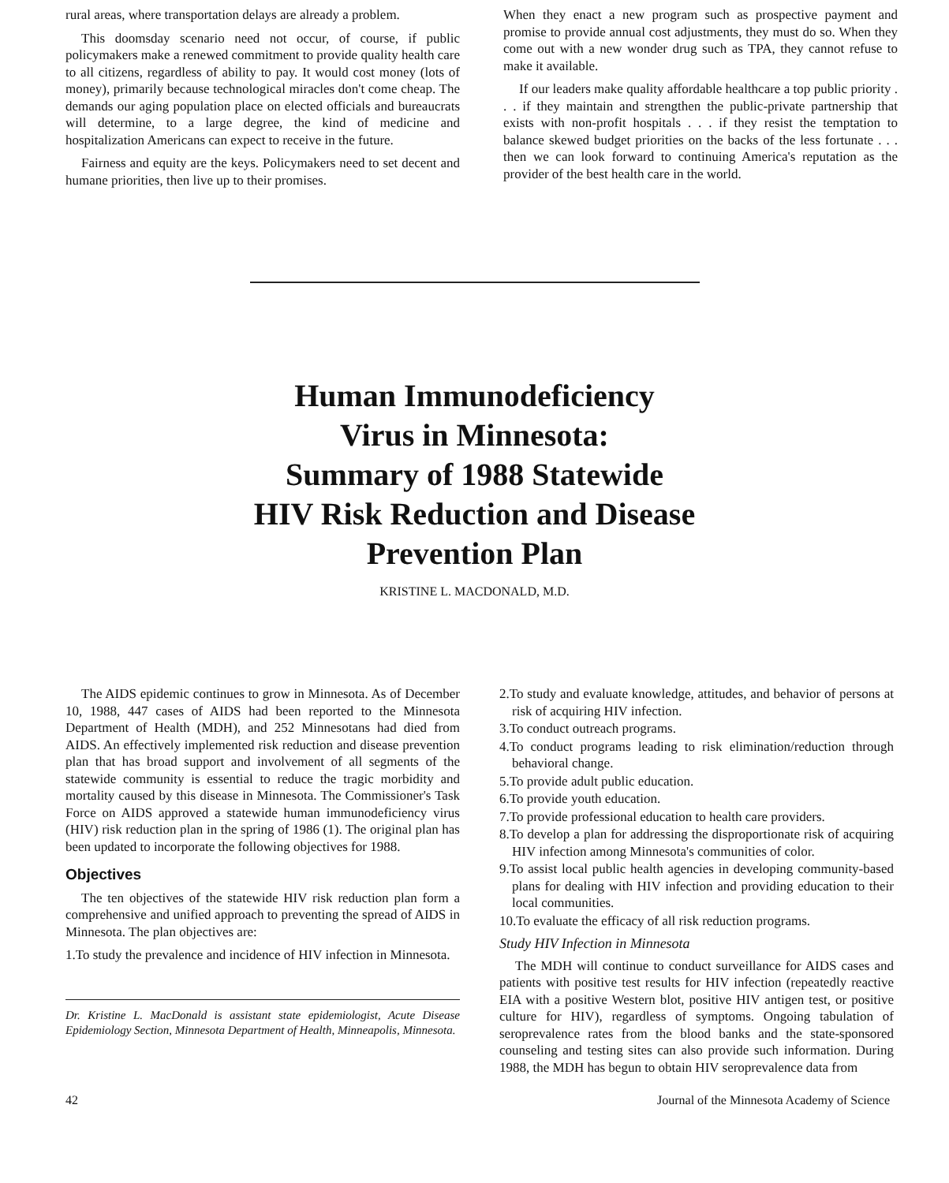rural areas, where transportation delays are already a problem.
This doomsday scenario need not occur, of course, if public policymakers make a renewed commitment to provide quality health care to all citizens, regardless of ability to pay. It would cost money (lots of money), primarily because technological miracles don't come cheap. The demands our aging population place on elected officials and bureaucrats will determine, to a large degree, the kind of medicine and hospitalization Americans can expect to receive in the future.
Fairness and equity are the keys. Policymakers need to set decent and humane priorities, then live up to their promises.
When they enact a new program such as prospective payment and promise to provide annual cost adjustments, they must do so. When they come out with a new wonder drug such as TPA, they cannot refuse to make it available.
If our leaders make quality affordable healthcare a top public priority . . . if they maintain and strengthen the public-private partnership that exists with non-profit hospitals . . . if they resist the temptation to balance skewed budget priorities on the backs of the less fortunate . . . then we can look forward to continuing America's reputation as the provider of the best health care in the world.
Human Immunodeficiency
Virus in Minnesota:
Summary of 1988 Statewide
HIV Risk Reduction and Disease
Prevention Plan
KRISTINE L. MACDONALD, M.D.
The AIDS epidemic continues to grow in Minnesota. As of December 10, 1988, 447 cases of AIDS had been reported to the Minnesota Department of Health (MDH), and 252 Minnesotans had died from AIDS. An effectively implemented risk reduction and disease prevention plan that has broad support and involvement of all segments of the statewide community is essential to reduce the tragic morbidity and mortality caused by this disease in Minnesota. The Commissioner's Task Force on AIDS approved a statewide human immunodeficiency virus (HIV) risk reduction plan in the spring of 1986 (1). The original plan has been updated to incorporate the following objectives for 1988.
Objectives
The ten objectives of the statewide HIV risk reduction plan form a comprehensive and unified approach to preventing the spread of AIDS in Minnesota. The plan objectives are:
1.To study the prevalence and incidence of HIV infection in Minnesota.
Dr. Kristine L. MacDonald is assistant state epidemiologist, Acute Disease Epidemiology Section, Minnesota Department of Health, Minneapolis, Minnesota.
2.To study and evaluate knowledge, attitudes, and behavior of persons at risk of acquiring HIV infection.
3.To conduct outreach programs.
4.To conduct programs leading to risk elimination/reduction through behavioral change.
5.To provide adult public education.
6.To provide youth education.
7.To provide professional education to health care providers.
8.To develop a plan for addressing the disproportionate risk of acquiring HIV infection among Minnesota's communities of color.
9.To assist local public health agencies in developing community-based plans for dealing with HIV infection and providing education to their local communities.
10.To evaluate the efficacy of all risk reduction programs.
Study HIV Infection in Minnesota
The MDH will continue to conduct surveillance for AIDS cases and patients with positive test results for HIV infection (repeatedly reactive EIA with a positive Western blot, positive HIV antigen test, or positive culture for HIV), regardless of symptoms. Ongoing tabulation of seroprevalence rates from the blood banks and the state-sponsored counseling and testing sites can also provide such information. During 1988, the MDH has begun to obtain HIV seroprevalence data from
42 Journal of the Minnesota Academy of Science